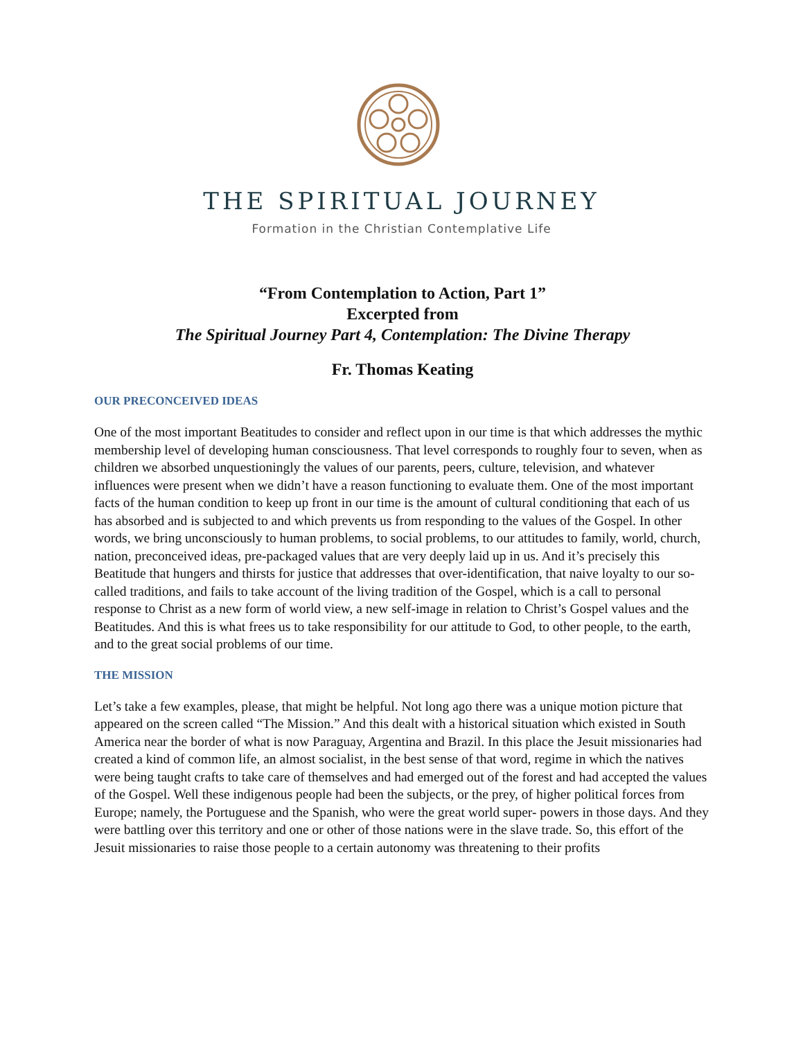THE SPIRITUAL JOURNEY
Formation in the Christian Contemplative Life
“From Contemplation to Action, Part 1”
Excerpted from
The Spiritual Journey Part 4, Contemplation: The Divine Therapy
Fr. Thomas Keating
OUR PRECONCEIVED IDEAS
One of the most important Beatitudes to consider and reflect upon in our time is that which addresses the mythic membership level of developing human consciousness. That level corresponds to roughly four to seven, when as children we absorbed unquestioningly the values of our parents, peers, culture, television, and whatever influences were present when we didn’t have a reason functioning to evaluate them. One of the most important facts of the human condition to keep up front in our time is the amount of cultural conditioning that each of us has absorbed and is subjected to and which prevents us from responding to the values of the Gospel. In other words, we bring unconsciously to human problems, to social problems, to our attitudes to family, world, church, nation, preconceived ideas, pre-packaged values that are very deeply laid up in us. And it’s precisely this Beatitude that hungers and thirsts for justice that addresses that over-identification, that naive loyalty to our so-called traditions, and fails to take account of the living tradition of the Gospel, which is a call to personal response to Christ as a new form of world view, a new self-image in relation to Christ’s Gospel values and the Beatitudes. And this is what frees us to take responsibility for our attitude to God, to other people, to the earth, and to the great social problems of our time.
THE MISSION
Let’s take a few examples, please, that might be helpful. Not long ago there was a unique motion picture that appeared on the screen called “The Mission.” And this dealt with a historical situation which existed in South America near the border of what is now Paraguay, Argentina and Brazil. In this place the Jesuit missionaries had created a kind of common life, an almost socialist, in the best sense of that word, regime in which the natives were being taught crafts to take care of themselves and had emerged out of the forest and had accepted the values of the Gospel. Well these indigenous people had been the subjects, or the prey, of higher political forces from Europe; namely, the Portuguese and the Spanish, who were the great world super- powers in those days. And they were battling over this territory and one or other of those nations were in the slave trade. So, this effort of the Jesuit missionaries to raise those people to a certain autonomy was threatening to their profits